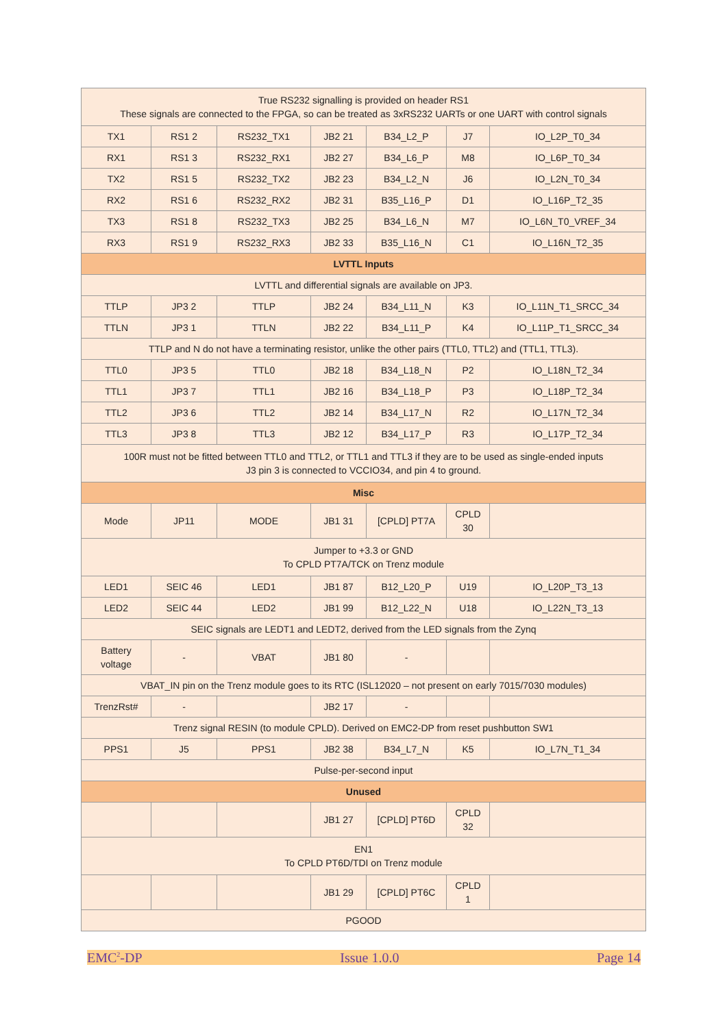| True RS232 signalling is provided on header RS1 These signals are connected to the FPGA, so can be treated as 3xRS232 UARTs or one UART with control signals | | | | | | |
| TX1 | RS1 2 | RS232_TX1 | JB2 21 | B34_L2_P | J7 | IO_L2P_T0_34 |
| RX1 | RS1 3 | RS232_RX1 | JB2 27 | B34_L6_P | M8 | IO_L6P_T0_34 |
| TX2 | RS1 5 | RS232_TX2 | JB2 23 | B34_L2_N | J6 | IO_L2N_T0_34 |
| RX2 | RS1 6 | RS232_RX2 | JB2 31 | B35_L16_P | D1 | IO_L16P_T2_35 |
| TX3 | RS1 8 | RS232_TX3 | JB2 25 | B34_L6_N | M7 | IO_L6N_T0_VREF_34 |
| RX3 | RS1 9 | RS232_RX3 | JB2 33 | B35_L16_N | C1 | IO_L16N_T2_35 |
| LVTTL Inputs | | | | | | |
| LVTTL and differential signals are available on JP3. | | | | | | |
| TTLP | JP3 2 | TTLP | JB2 24 | B34_L11_N | K3 | IO_L11N_T1_SRCC_34 |
| TTLN | JP3 1 | TTLN | JB2 22 | B34_L11_P | K4 | IO_L11P_T1_SRCC_34 |
| TTLP and N do not have a terminating resistor, unlike the other pairs (TTL0, TTL2) and (TTL1, TTL3). | | | | | | |
| TTL0 | JP3 5 | TTL0 | JB2 18 | B34_L18_N | P2 | IO_L18N_T2_34 |
| TTL1 | JP3 7 | TTL1 | JB2 16 | B34_L18_P | P3 | IO_L18P_T2_34 |
| TTL2 | JP3 6 | TTL2 | JB2 14 | B34_L17_N | R2 | IO_L17N_T2_34 |
| TTL3 | JP3 8 | TTL3 | JB2 12 | B34_L17_P | R3 | IO_L17P_T2_34 |
| 100R must not be fitted between TTL0 and TTL2, or TTL1 and TTL3 if they are to be used as single-ended inputs J3 pin 3 is connected to VCCIO34, and pin 4 to ground. | | | | | | |
| Misc | | | | | | |
| Mode | JP11 | MODE | JB1 31 | [CPLD] PT7A | CPLD 30 | |
| Jumper to +3.3 or GND To CPLD PT7A/TCK on Trenz module | | | | | | |
| LED1 | SEIC 46 | LED1 | JB1 87 | B12_L20_P | U19 | IO_L20P_T3_13 |
| LED2 | SEIC 44 | LED2 | JB1 99 | B12_L22_N | U18 | IO_L22N_T3_13 |
| SEIC signals are LEDT1 and LEDT2, derived from the LED signals from the Zynq | | | | | | |
| Battery voltage | - | VBAT | JB1 80 | - | | |
| VBAT_IN pin on the Trenz module goes to its RTC (ISL12020 – not present on early 7015/7030 modules) | | | | | | |
| TrenzRst# | - | | JB2 17 | - | | |
| Trenz signal RESIN (to module CPLD). Derived on EMC2-DP from reset pushbutton SW1 | | | | | | |
| PPS1 | J5 | PPS1 | JB2 38 | B34_L7_N | K5 | IO_L7N_T1_34 |
| Pulse-per-second input | | | | | | |
| Unused | | | | | | |
| | | | JB1 27 | [CPLD] PT6D | CPLD 32 | |
| EN1 To CPLD PT6D/TDI on Trenz module | | | | | | |
| | | | JB1 29 | [CPLD] PT6C | CPLD 1 | |
| PGOOD | | | | | | |
EMC<sup>2</sup>-DP Issue 1.0.0 Page 14